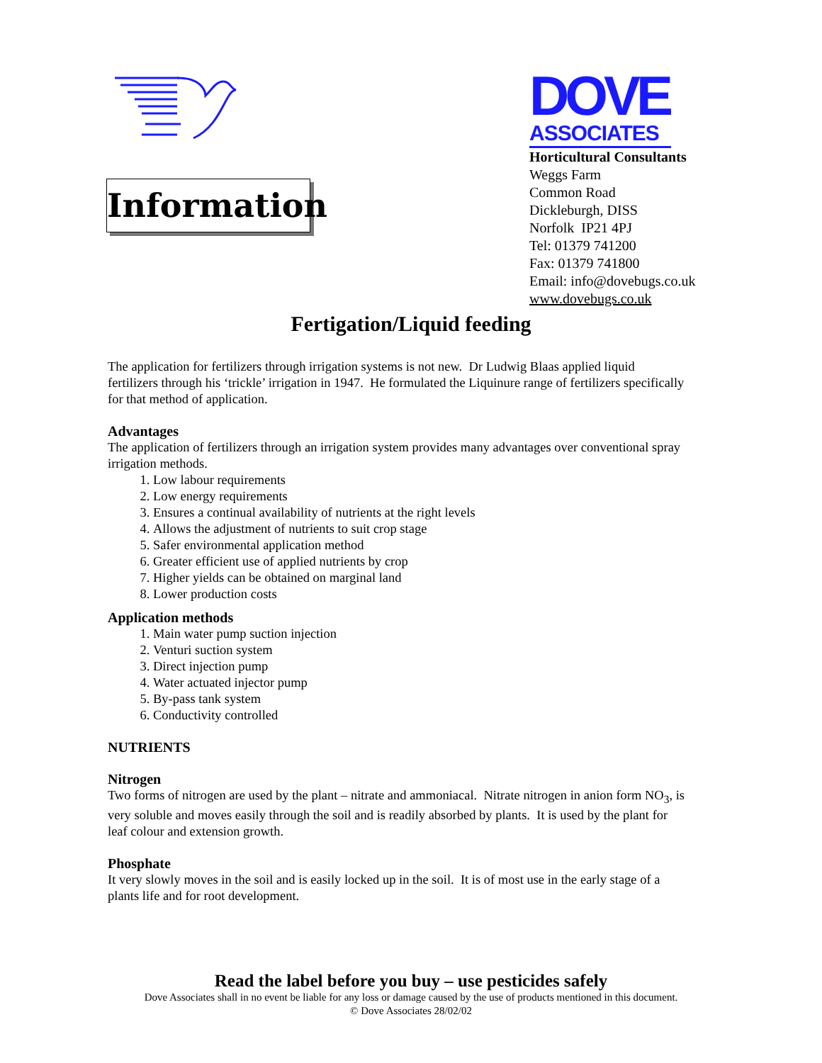Information
DOVE
ASSOCIATES
Horticultural Consultants
Weggs Farm
Common Road
Dickleburgh, DISS
Norfolk IP21 4PJ
Tel: 01379 741200
Fax: 01379 741800
Email: info@dovebugs.co.uk
www.dovebugs.co.uk
Fertigation/Liquid feeding
The application for fertilizers through irrigation systems is not new. Dr Ludwig Blaas applied liquid fertilizers through his ‘trickle’ irrigation in 1947. He formulated the Liquinure range of fertilizers specifically for that method of application.
Advantages
The application of fertilizers through an irrigation system provides many advantages over conventional spray irrigation methods.
1. Low labour requirements
2. Low energy requirements
3. Ensures a continual availability of nutrients at the right levels
4. Allows the adjustment of nutrients to suit crop stage
5. Safer environmental application method
6. Greater efficient use of applied nutrients by crop
7. Higher yields can be obtained on marginal land
8. Lower production costs
Application methods
1. Main water pump suction injection
2. Venturi suction system
3. Direct injection pump
4. Water actuated injector pump
5. By-pass tank system
6. Conductivity controlled
NUTRIENTS
Nitrogen
Two forms of nitrogen are used by the plant – nitrate and ammoniacal. Nitrate nitrogen in anion form NO<sub>3</sub>, is very soluble and moves easily through the soil and is readily absorbed by plants. It is used by the plant for leaf colour and extension growth.
Phosphate
It very slowly moves in the soil and is easily locked up in the soil. It is of most use in the early stage of a plants life and for root development.
Read the label before you buy – use pesticides safely
Dove Associates shall in no event be liable for any loss or damage caused by the use of products mentioned in this document.
© Dove Associates 28/02/02